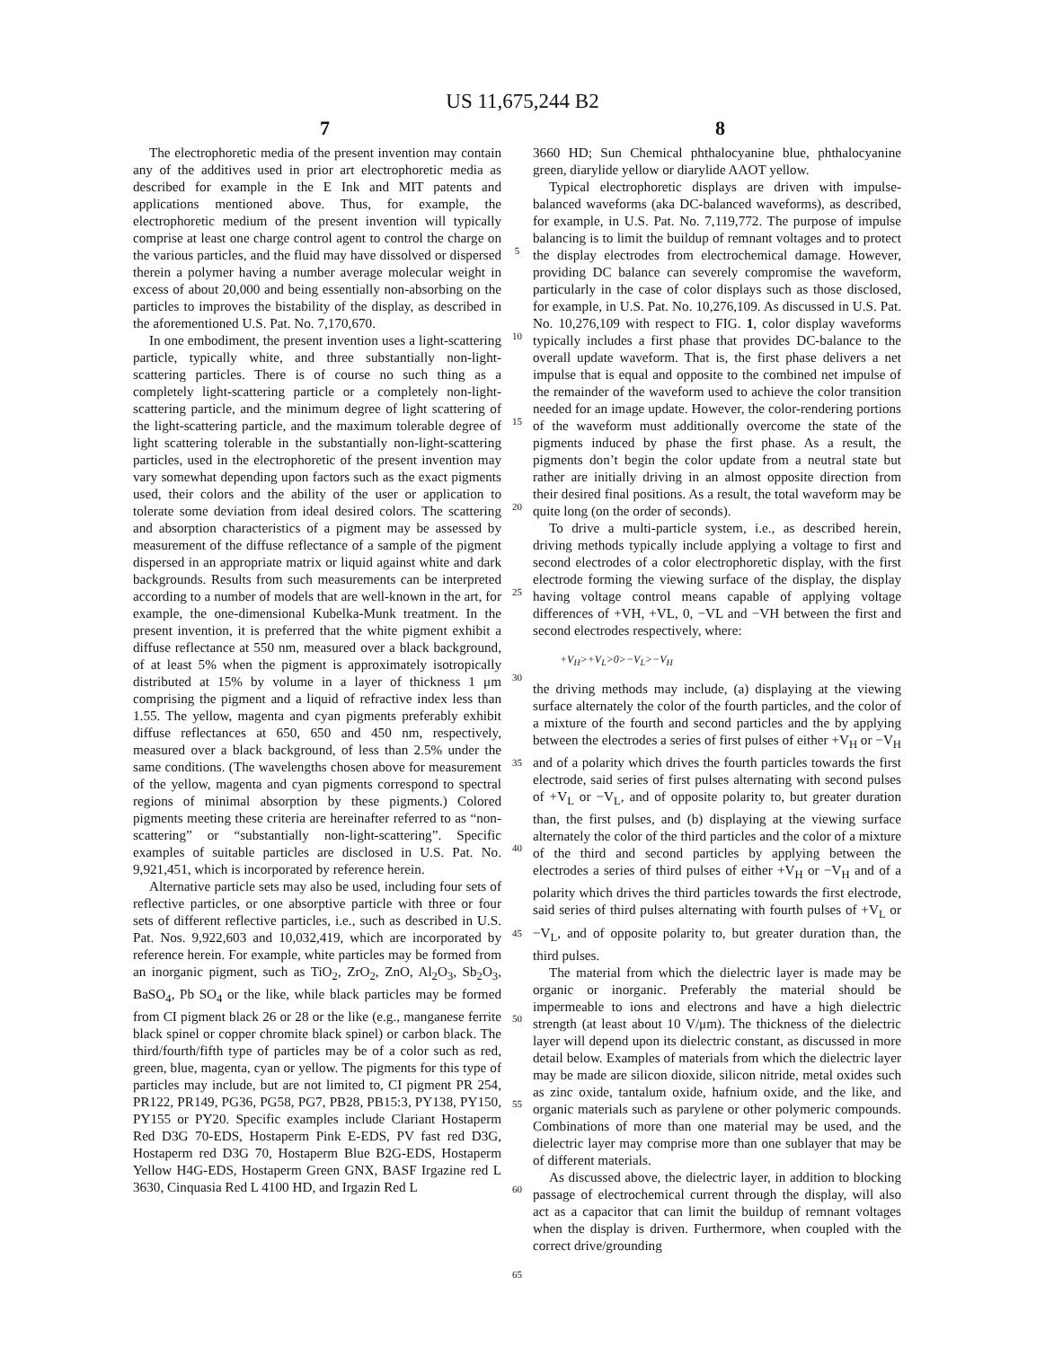US 11,675,244 B2
7 8
The electrophoretic media of the present invention may contain any of the additives used in prior art electrophoretic media as described for example in the E Ink and MIT patents and applications mentioned above. Thus, for example, the electrophoretic medium of the present invention will typically comprise at least one charge control agent to control the charge on the various particles, and the fluid may have dissolved or dispersed therein a polymer having a number average molecular weight in excess of about 20,000 and being essentially non-absorbing on the particles to improves the bistability of the display, as described in the aforementioned U.S. Pat. No. 7,170,670.
In one embodiment, the present invention uses a light-scattering particle, typically white, and three substantially non-light-scattering particles. There is of course no such thing as a completely light-scattering particle or a completely non-light-scattering particle, and the minimum degree of light scattering of the light-scattering particle, and the maximum tolerable degree of light scattering tolerable in the substantially non-light-scattering particles, used in the electrophoretic of the present invention may vary somewhat depending upon factors such as the exact pigments used, their colors and the ability of the user or application to tolerate some deviation from ideal desired colors. The scattering and absorption characteristics of a pigment may be assessed by measurement of the diffuse reflectance of a sample of the pigment dispersed in an appropriate matrix or liquid against white and dark backgrounds. Results from such measurements can be interpreted according to a number of models that are well-known in the art, for example, the one-dimensional Kubelka-Munk treatment. In the present invention, it is preferred that the white pigment exhibit a diffuse reflectance at 550 nm, measured over a black background, of at least 5% when the pigment is approximately isotropically distributed at 15% by volume in a layer of thickness 1 μm comprising the pigment and a liquid of refractive index less than 1.55. The yellow, magenta and cyan pigments preferably exhibit diffuse reflectances at 650, 650 and 450 nm, respectively, measured over a black background, of less than 2.5% under the same conditions. (The wavelengths chosen above for measurement of the yellow, magenta and cyan pigments correspond to spectral regions of minimal absorption by these pigments.) Colored pigments meeting these criteria are hereinafter referred to as “non-scattering” or “substantially non-light-scattering”. Specific examples of suitable particles are disclosed in U.S. Pat. No. 9,921,451, which is incorporated by reference herein.
Alternative particle sets may also be used, including four sets of reflective particles, or one absorptive particle with three or four sets of different reflective particles, i.e., such as described in U.S. Pat. Nos. 9,922,603 and 10,032,419, which are incorporated by reference herein. For example, white particles may be formed from an inorganic pigment, such as TiO<sub>2</sub>, ZrO<sub>2</sub>, ZnO, Al<sub>2</sub>O<sub>3</sub>, Sb<sub>2</sub>O<sub>3</sub>, BaSO<sub>4</sub>, Pb SO<sub>4</sub> or the like, while black particles may be formed from CI pigment black 26 or 28 or the like (e.g., manganese ferrite black spinel or copper chromite black spinel) or carbon black. The third/fourth/fifth type of particles may be of a color such as red, green, blue, magenta, cyan or yellow. The pigments for this type of particles may include, but are not limited to, CI pigment PR 254, PR122, PR149, PG36, PG58, PG7, PB28, PB15:3, PY138, PY150, PY155 or PY20. Specific examples include Clariant Hostaperm Red D3G 70-EDS, Hostaperm Pink E-EDS, PV fast red D3G, Hostaperm red D3G 70, Hostaperm Blue B2G-EDS, Hostaperm Yellow H4G-EDS, Hostaperm Green GNX, BASF Irgazine red L 3630, Cinquasia Red L 4100 HD, and Irgazin Red L
5
10
15
20
25
30
35
40
45
50
55
60
65
3660 HD; Sun Chemical phthalocyanine blue, phthalocyanine green, diarylide yellow or diarylide AAOT yellow.
Typical electrophoretic displays are driven with impulse-balanced waveforms (aka DC-balanced waveforms), as described, for example, in U.S. Pat. No. 7,119,772. The purpose of impulse balancing is to limit the buildup of remnant voltages and to protect the display electrodes from electrochemical damage. However, providing DC balance can severely compromise the waveform, particularly in the case of color displays such as those disclosed, for example, in U.S. Pat. No. 10,276,109. As discussed in U.S. Pat. No. 10,276,109 with respect to FIG. 1, color display waveforms typically includes a first phase that provides DC-balance to the overall update waveform. That is, the first phase delivers a net impulse that is equal and opposite to the combined net impulse of the remainder of the waveform used to achieve the color transition needed for an image update. However, the color-rendering portions of the waveform must additionally overcome the state of the pigments induced by phase the first phase. As a result, the pigments don’t begin the color update from a neutral state but rather are initially driving in an almost opposite direction from their desired final positions. As a result, the total waveform may be quite long (on the order of seconds).
To drive a multi-particle system, i.e., as described herein, driving methods typically include applying a voltage to first and second electrodes of a color electrophoretic display, with the first electrode forming the viewing surface of the display, the display having voltage control means capable of applying voltage differences of +VH, +VL, 0, −VL and −VH between the first and second electrodes respectively, where:
+V<sub>H</sub>>+V<sub>L</sub>>0>−V<sub>L</sub>>−V<sub>H</sub>
the driving methods may include, (a) displaying at the viewing surface alternately the color of the fourth particles, and the color of a mixture of the fourth and second particles and the by applying between the electrodes a series of first pulses of either +V<sub>H</sub> or −V<sub>H</sub> and of a polarity which drives the fourth particles towards the first electrode, said series of first pulses alternating with second pulses of +V<sub>L</sub> or −V<sub>L</sub>, and of opposite polarity to, but greater duration than, the first pulses, and (b) displaying at the viewing surface alternately the color of the third particles and the color of a mixture of the third and second particles by applying between the electrodes a series of third pulses of either +V<sub>H</sub> or −V<sub>H</sub> and of a polarity which drives the third particles towards the first electrode, said series of third pulses alternating with fourth pulses of +V<sub>L</sub> or −V<sub>L</sub>, and of opposite polarity to, but greater duration than, the third pulses.
The material from which the dielectric layer is made may be organic or inorganic. Preferably the material should be impermeable to ions and electrons and have a high dielectric strength (at least about 10 V/μm). The thickness of the dielectric layer will depend upon its dielectric constant, as discussed in more detail below. Examples of materials from which the dielectric layer may be made are silicon dioxide, silicon nitride, metal oxides such as zinc oxide, tantalum oxide, hafnium oxide, and the like, and organic materials such as parylene or other polymeric compounds. Combinations of more than one material may be used, and the dielectric layer may comprise more than one sublayer that may be of different materials.
As discussed above, the dielectric layer, in addition to blocking passage of electrochemical current through the display, will also act as a capacitor that can limit the buildup of remnant voltages when the display is driven. Furthermore, when coupled with the correct drive/grounding